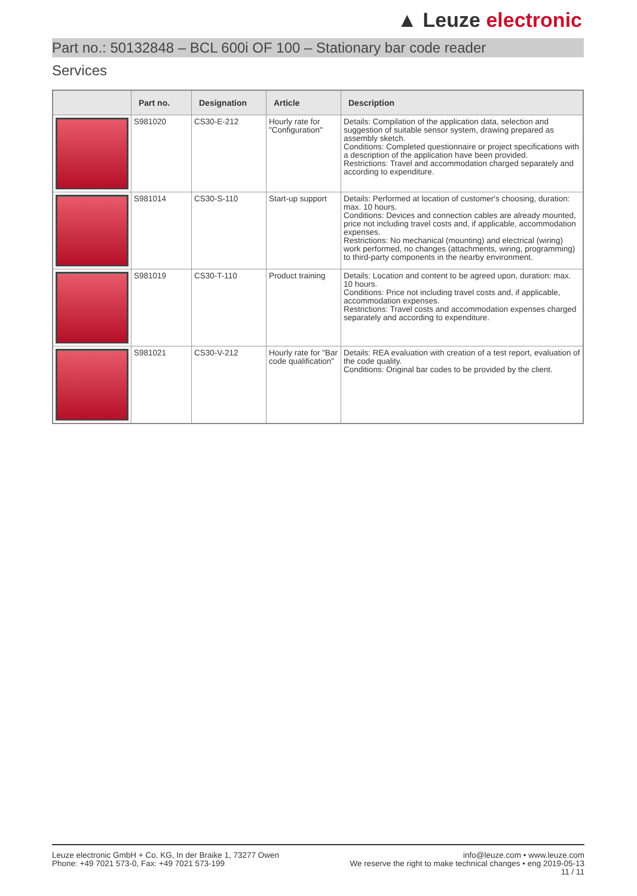▲ Leuze electronic
Part no.: 50132848 – BCL 600i OF 100 – Stationary bar code reader
Services
| | Part no. | Designation | Article | Description |
| --- | --- | --- | --- | --- |
| | S981020 | CS30-E-212 | Hourly rate for "Configuration" | Details: Compilation of the application data, selection and suggestion of suitable sensor system, drawing prepared as assembly sketch. Conditions: Completed questionnaire or project specifications with a description of the application have been provided. Restrictions: Travel and accommodation charged separately and according to expenditure. |
| | S981014 | CS30-S-110 | Start-up support | Details: Performed at location of customer's choosing, duration: max. 10 hours. Conditions: Devices and connection cables are already mounted, price not including travel costs and, if applicable, accommodation expenses. Restrictions: No mechanical (mounting) and electrical (wiring) work performed, no changes (attachments, wiring, programming) to third-party components in the nearby environment. |
| | S981019 | CS30-T-110 | Product training | Details: Location and content to be agreed upon, duration: max. 10 hours. Conditions: Price not including travel costs and, if applicable, accommodation expenses. Restrictions: Travel costs and accommodation expenses charged separately and according to expenditure. |
| | S981021 | CS30-V-212 | Hourly rate for "Bar code qualification" | Details: REA evaluation with creation of a test report, evaluation of the code quality. Conditions: Original bar codes to be provided by the client. |
Leuze electronic GmbH + Co. KG, In der Braike 1, 73277 Owen
Phone: +49 7021 573-0, Fax: +49 7021 573-199
info@leuze.com • www.leuze.com
We reserve the right to make technical changes • eng 2019-05-13
11 / 11